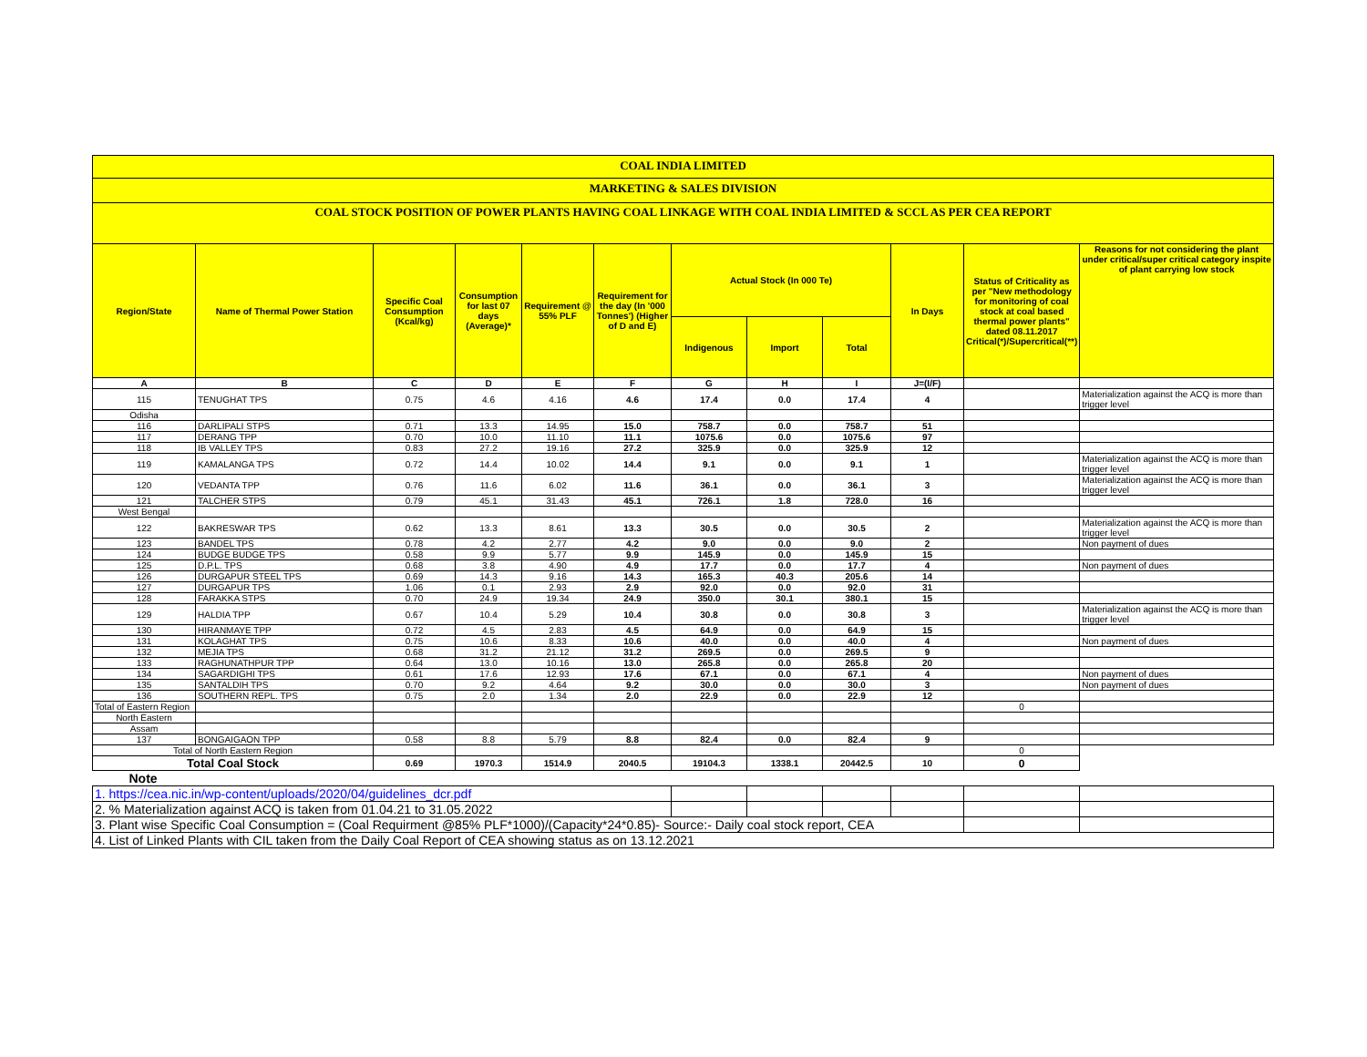COAL INDIA LIMITED
MARKETING & SALES DIVISION
COAL STOCK POSITION OF POWER PLANTS HAVING COAL LINKAGE WITH COAL INDIA LIMITED & SCCL AS PER CEA REPORT
| Region/State | Name of Thermal Power Station | Specific Coal Consumption (Kcal/kg) | Consumption for last 07 days (Average)* | Requirement @ 55% PLF | Requirement for the day (In '000 Tonnes') (Higher of D and E) | Actual Stock (In 000 Te) | | | In Days | Status of Criticality as per "New methodology for monitoring of coal stock at coal based thermal power plants" dated 08.11.2017 Critical(*)/Supercritical(**) | Reasons for not considering the plant under critical/super critical category inspite of plant carrying low stock |
| --- | --- | --- | --- | --- | --- | --- | --- | --- | --- | --- | --- |
| | | | | | | Indigenous | Import | Total | | | |
| A | B | C | D | E | F | G | H | I | J=(I/F) | | |
| 115 | TENUGHAT TPS | 0.75 | 4.6 | 4.16 | 4.6 | 17.4 | 0.0 | 17.4 | 4 | | Materialization against the ACQ is more than trigger level |
| Odisha | | | | | | | | | | | |
| 116 | DARLIPALI STPS | 0.71 | 13.3 | 14.95 | 15.0 | 758.7 | 0.0 | 758.7 | 51 | | |
| 117 | DERANG TPP | 0.70 | 10.0 | 11.10 | 11.1 | 1075.6 | 0.0 | 1075.6 | 97 | | |
| 118 | IB VALLEY TPS | 0.83 | 27.2 | 19.16 | 27.2 | 325.9 | 0.0 | 325.9 | 12 | | |
| 119 | KAMALANGA TPS | 0.72 | 14.4 | 10.02 | 14.4 | 9.1 | 0.0 | 9.1 | 1 | | Materialization against the ACQ is more than trigger level |
| 120 | VEDANTA TPP | 0.76 | 11.6 | 6.02 | 11.6 | 36.1 | 0.0 | 36.1 | 3 | | Materialization against the ACQ is more than trigger level |
| 121 | TALCHER STPS | 0.79 | 45.1 | 31.43 | 45.1 | 726.1 | 1.8 | 728.0 | 16 | | |
| West Bengal | | | | | | | | | | | |
| 122 | BAKRESWAR TPS | 0.62 | 13.3 | 8.61 | 13.3 | 30.5 | 0.0 | 30.5 | 2 | | Materialization against the ACQ is more than trigger level |
| 123 | BANDEL TPS | 0.78 | 4.2 | 2.77 | 4.2 | 9.0 | 0.0 | 9.0 | 2 | | Non payment of dues |
| 124 | BUDGE BUDGE TPS | 0.58 | 9.9 | 5.77 | 9.9 | 145.9 | 0.0 | 145.9 | 15 | | |
| 125 | D.P.L. TPS | 0.68 | 3.8 | 4.90 | 4.9 | 17.7 | 0.0 | 17.7 | 4 | | Non payment of dues |
| 126 | DURGAPUR STEEL TPS | 0.69 | 14.3 | 9.16 | 14.3 | 165.3 | 40.3 | 205.6 | 14 | | |
| 127 | DURGAPUR TPS | 1.06 | 0.1 | 2.93 | 2.9 | 92.0 | 0.0 | 92.0 | 31 | | |
| 128 | FARAKKA STPS | 0.70 | 24.9 | 19.34 | 24.9 | 350.0 | 30.1 | 380.1 | 15 | | |
| 129 | HALDIA TPP | 0.67 | 10.4 | 5.29 | 10.4 | 30.8 | 0.0 | 30.8 | 3 | | Materialization against the ACQ is more than trigger level |
| 130 | HIRANMAYE TPP | 0.72 | 4.5 | 2.83 | 4.5 | 64.9 | 0.0 | 64.9 | 15 | | |
| 131 | KOLAGHAT TPS | 0.75 | 10.6 | 8.33 | 10.6 | 40.0 | 0.0 | 40.0 | 4 | | Non payment of dues |
| 132 | MEJIA TPS | 0.68 | 31.2 | 21.12 | 31.2 | 269.5 | 0.0 | 269.5 | 9 | | |
| 133 | RAGHUNATHPUR TPP | 0.64 | 13.0 | 10.16 | 13.0 | 265.8 | 0.0 | 265.8 | 20 | | |
| 134 | SAGARDIGHI TPS | 0.61 | 17.6 | 12.93 | 17.6 | 67.1 | 0.0 | 67.1 | 4 | | Non payment of dues |
| 135 | SANTALDIH TPS | 0.70 | 9.2 | 4.64 | 9.2 | 30.0 | 0.0 | 30.0 | 3 | | Non payment of dues |
| 136 | SOUTHERN REPL. TPS | 0.75 | 2.0 | 1.34 | 2.0 | 22.9 | 0.0 | 22.9 | 12 | | |
| Total of Eastern Region | | | | | | | | | | 0 | |
| North Eastern | | | | | | | | | | | |
| Assam | | | | | | | | | | | |
| 137 | BONGAIGAON TPP | 0.58 | 8.8 | 5.79 | 8.8 | 82.4 | 0.0 | 82.4 | 9 | | |
| Total of North Eastern Region | | | | | | | | | | 0 | |
| Total Coal Stock | | 0.69 | 1970.3 | 1514.9 | 2040.5 | 19104.3 | 1338.1 | 20442.5 | 10 | 0 | |
| Note | | | | | | | | | | | |
| 1. https://cea.nic.in/wp-content/uploads/2020/04/guidelines_dcr.pdf | | | | | | | | | | | |
| 2. % Materialization against ACQ is taken from 01.04.21 to 31.05.2022 | | | | | | | | | | | |
| 3. Plant wise Specific Coal Consumption = (Coal Requirment @85% PLF*1000)/(Capacity*24*0.85)- Source:- Daily coal stock report, CEA | | | | | | | | | | | |
| 4. List of Linked Plants with CIL taken from the Daily Coal Report of CEA showing status as on 13.12.2021 | | | | | | | | | | | |